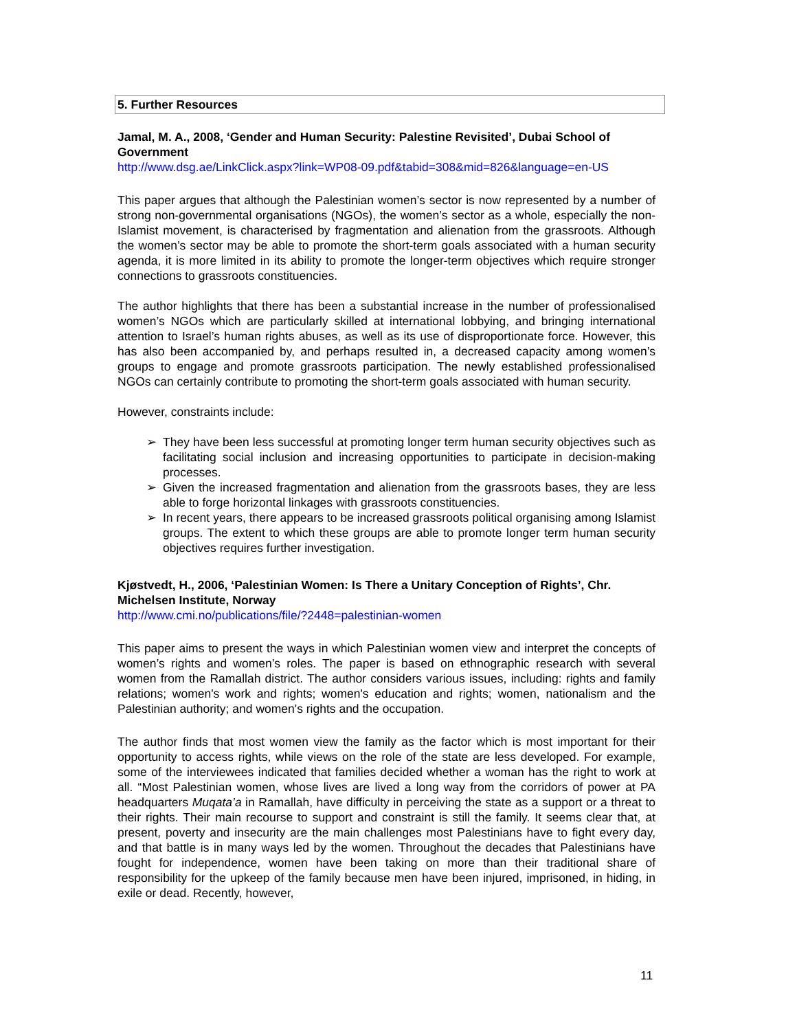5. Further Resources
Jamal, M. A., 2008, ‘Gender and Human Security: Palestine Revisited’, Dubai School of Government
http://www.dsg.ae/LinkClick.aspx?link=WP08-09.pdf&tabid=308&mid=826&language=en-US
This paper argues that although the Palestinian women’s sector is now represented by a number of strong non-governmental organisations (NGOs), the women’s sector as a whole, especially the non-Islamist movement, is characterised by fragmentation and alienation from the grassroots. Although the women’s sector may be able to promote the short-term goals associated with a human security agenda, it is more limited in its ability to promote the longer-term objectives which require stronger connections to grassroots constituencies.
The author highlights that there has been a substantial increase in the number of professionalised women’s NGOs which are particularly skilled at international lobbying, and bringing international attention to Israel’s human rights abuses, as well as its use of disproportionate force. However, this has also been accompanied by, and perhaps resulted in, a decreased capacity among women’s groups to engage and promote grassroots participation. The newly established professionalised NGOs can certainly contribute to promoting the short-term goals associated with human security.
However, constraints include:
➢ They have been less successful at promoting longer term human security objectives such as facilitating social inclusion and increasing opportunities to participate in decision-making processes.
➢ Given the increased fragmentation and alienation from the grassroots bases, they are less able to forge horizontal linkages with grassroots constituencies.
➢ In recent years, there appears to be increased grassroots political organising among Islamist groups. The extent to which these groups are able to promote longer term human security objectives requires further investigation.
Kjøstvedt, H., 2006, ‘Palestinian Women: Is There a Unitary Conception of Rights’, Chr. Michelsen Institute, Norway
http://www.cmi.no/publications/file/?2448=palestinian-women
This paper aims to present the ways in which Palestinian women view and interpret the concepts of women’s rights and women’s roles. The paper is based on ethnographic research with several women from the Ramallah district. The author considers various issues, including: rights and family relations; women's work and rights; women's education and rights; women, nationalism and the Palestinian authority; and women's rights and the occupation.
The author finds that most women view the family as the factor which is most important for their opportunity to access rights, while views on the role of the state are less developed. For example, some of the interviewees indicated that families decided whether a woman has the right to work at all. “Most Palestinian women, whose lives are lived a long way from the corridors of power at PA headquarters Muqata’a in Ramallah, have difficulty in perceiving the state as a support or a threat to their rights. Their main recourse to support and constraint is still the family. It seems clear that, at present, poverty and insecurity are the main challenges most Palestinians have to fight every day, and that battle is in many ways led by the women. Throughout the decades that Palestinians have fought for independence, women have been taking on more than their traditional share of responsibility for the upkeep of the family because men have been injured, imprisoned, in hiding, in exile or dead. Recently, however,
11